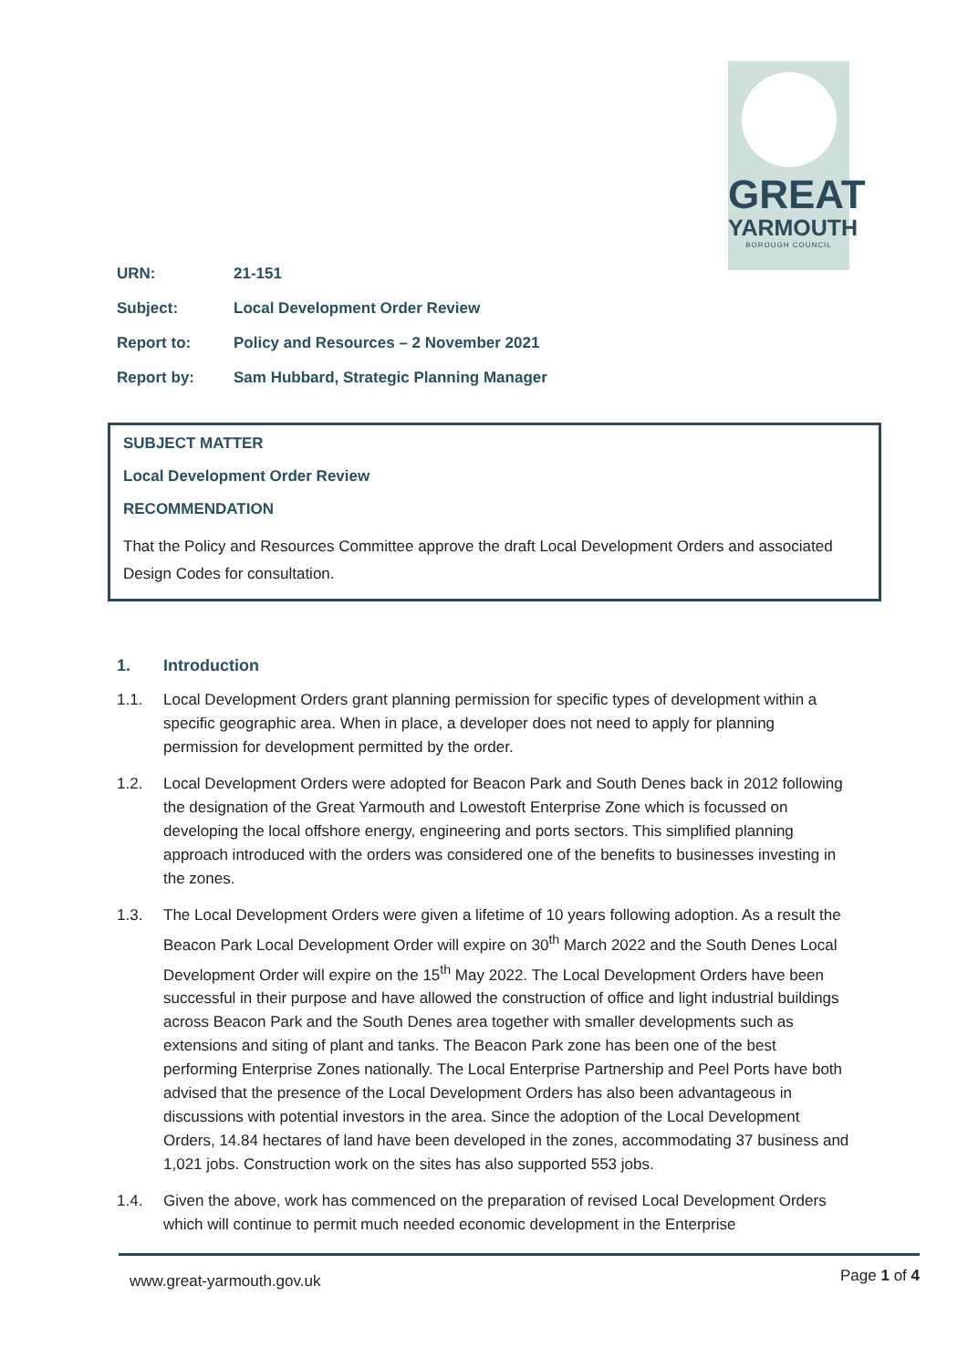GREAT
YARMOUTH
BOROUGH COUNCIL
URN: 21-151
Subject: Local Development Order Review
Report to: Policy and Resources – 2 November 2021
Report by: Sam Hubbard, Strategic Planning Manager
SUBJECT MATTER
Local Development Order Review
RECOMMENDATION
That the Policy and Resources Committee approve the draft Local Development Orders and associated Design Codes for consultation.
1. Introduction
1.1. Local Development Orders grant planning permission for specific types of development within a specific geographic area. When in place, a developer does not need to apply for planning permission for development permitted by the order.
1.2. Local Development Orders were adopted for Beacon Park and South Denes back in 2012 following the designation of the Great Yarmouth and Lowestoft Enterprise Zone which is focussed on developing the local offshore energy, engineering and ports sectors. This simplified planning approach introduced with the orders was considered one of the benefits to businesses investing in the zones.
1.3. The Local Development Orders were given a lifetime of 10 years following adoption. As a result the Beacon Park Local Development Order will expire on 30<sup>th</sup> March 2022 and the South Denes Local Development Order will expire on the 15<sup>th</sup> May 2022. The Local Development Orders have been successful in their purpose and have allowed the construction of office and light industrial buildings across Beacon Park and the South Denes area together with smaller developments such as extensions and siting of plant and tanks. The Beacon Park zone has been one of the best performing Enterprise Zones nationally. The Local Enterprise Partnership and Peel Ports have both advised that the presence of the Local Development Orders has also been advantageous in discussions with potential investors in the area. Since the adoption of the Local Development Orders, 14.84 hectares of land have been developed in the zones, accommodating 37 business and 1,021 jobs. Construction work on the sites has also supported 553 jobs.
1.4. Given the above, work has commenced on the preparation of revised Local Development Orders which will continue to permit much needed economic development in the Enterprise
www.great-yarmouth.gov.uk Page 1 of 4